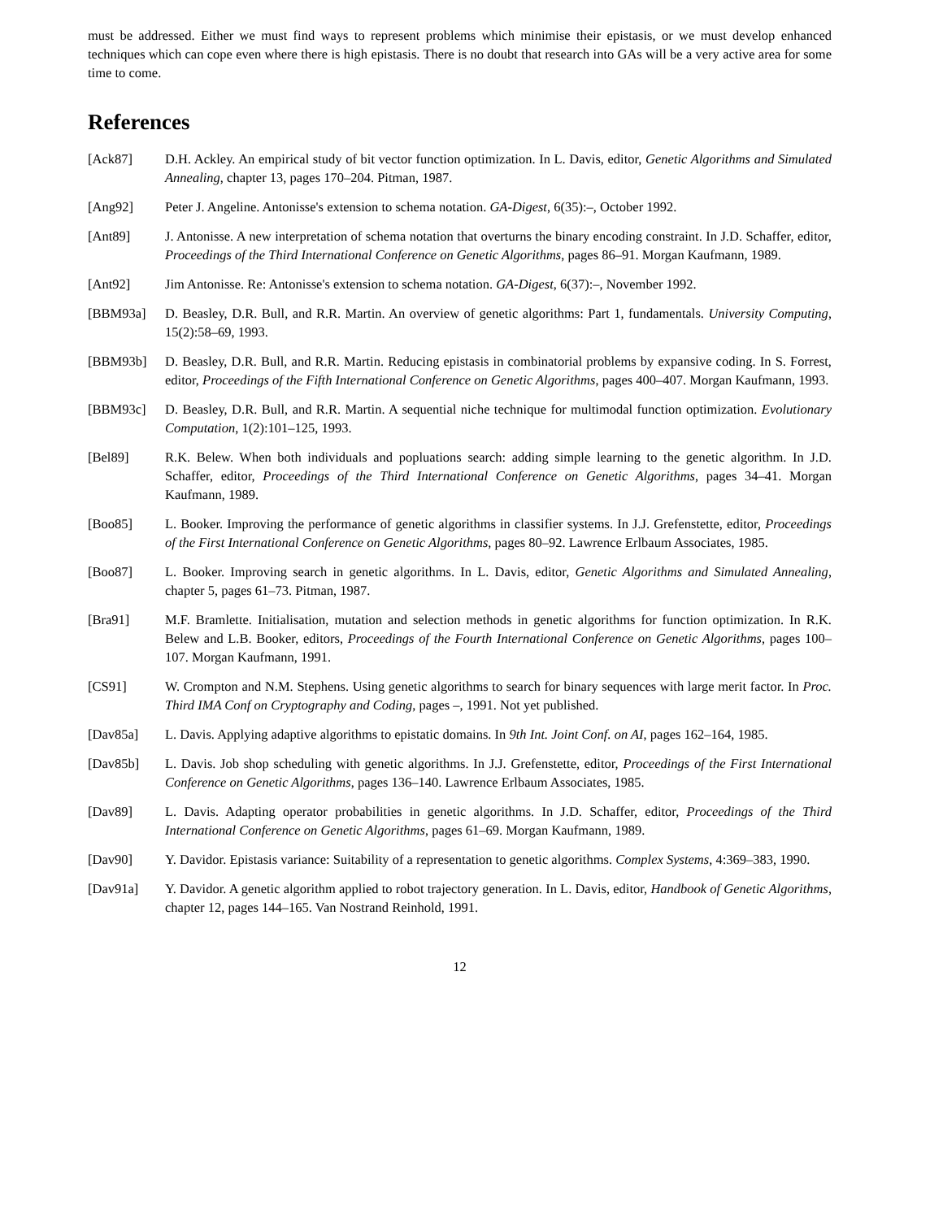must be addressed. Either we must find ways to represent problems which minimise their epistasis, or we must develop enhanced techniques which can cope even where there is high epistasis. There is no doubt that research into GAs will be a very active area for some time to come.
References
[Ack87] D.H. Ackley. An empirical study of bit vector function optimization. In L. Davis, editor, Genetic Algorithms and Simulated Annealing, chapter 13, pages 170–204. Pitman, 1987.
[Ang92] Peter J. Angeline. Antonisse's extension to schema notation. GA-Digest, 6(35):–, October 1992.
[Ant89] J. Antonisse. A new interpretation of schema notation that overturns the binary encoding constraint. In J.D. Schaffer, editor, Proceedings of the Third International Conference on Genetic Algorithms, pages 86–91. Morgan Kaufmann, 1989.
[Ant92] Jim Antonisse. Re: Antonisse's extension to schema notation. GA-Digest, 6(37):–, November 1992.
[BBM93a] D. Beasley, D.R. Bull, and R.R. Martin. An overview of genetic algorithms: Part 1, fundamentals. University Computing, 15(2):58–69, 1993.
[BBM93b] D. Beasley, D.R. Bull, and R.R. Martin. Reducing epistasis in combinatorial problems by expansive coding. In S. Forrest, editor, Proceedings of the Fifth International Conference on Genetic Algorithms, pages 400–407. Morgan Kaufmann, 1993.
[BBM93c] D. Beasley, D.R. Bull, and R.R. Martin. A sequential niche technique for multimodal function optimization. Evolutionary Computation, 1(2):101–125, 1993.
[Bel89] R.K. Belew. When both individuals and popluations search: adding simple learning to the genetic algorithm. In J.D. Schaffer, editor, Proceedings of the Third International Conference on Genetic Algorithms, pages 34–41. Morgan Kaufmann, 1989.
[Boo85] L. Booker. Improving the performance of genetic algorithms in classifier systems. In J.J. Grefenstette, editor, Proceedings of the First International Conference on Genetic Algorithms, pages 80–92. Lawrence Erlbaum Associates, 1985.
[Boo87] L. Booker. Improving search in genetic algorithms. In L. Davis, editor, Genetic Algorithms and Simulated Annealing, chapter 5, pages 61–73. Pitman, 1987.
[Bra91] M.F. Bramlette. Initialisation, mutation and selection methods in genetic algorithms for function optimization. In R.K. Belew and L.B. Booker, editors, Proceedings of the Fourth International Conference on Genetic Algorithms, pages 100–107. Morgan Kaufmann, 1991.
[CS91] W. Crompton and N.M. Stephens. Using genetic algorithms to search for binary sequences with large merit factor. In Proc. Third IMA Conf on Cryptography and Coding, pages –, 1991. Not yet published.
[Dav85a] L. Davis. Applying adaptive algorithms to epistatic domains. In 9th Int. Joint Conf. on AI, pages 162–164, 1985.
[Dav85b] L. Davis. Job shop scheduling with genetic algorithms. In J.J. Grefenstette, editor, Proceedings of the First International Conference on Genetic Algorithms, pages 136–140. Lawrence Erlbaum Associates, 1985.
[Dav89] L. Davis. Adapting operator probabilities in genetic algorithms. In J.D. Schaffer, editor, Proceedings of the Third International Conference on Genetic Algorithms, pages 61–69. Morgan Kaufmann, 1989.
[Dav90] Y. Davidor. Epistasis variance: Suitability of a representation to genetic algorithms. Complex Systems, 4:369–383, 1990.
[Dav91a] Y. Davidor. A genetic algorithm applied to robot trajectory generation. In L. Davis, editor, Handbook of Genetic Algorithms, chapter 12, pages 144–165. Van Nostrand Reinhold, 1991.
12